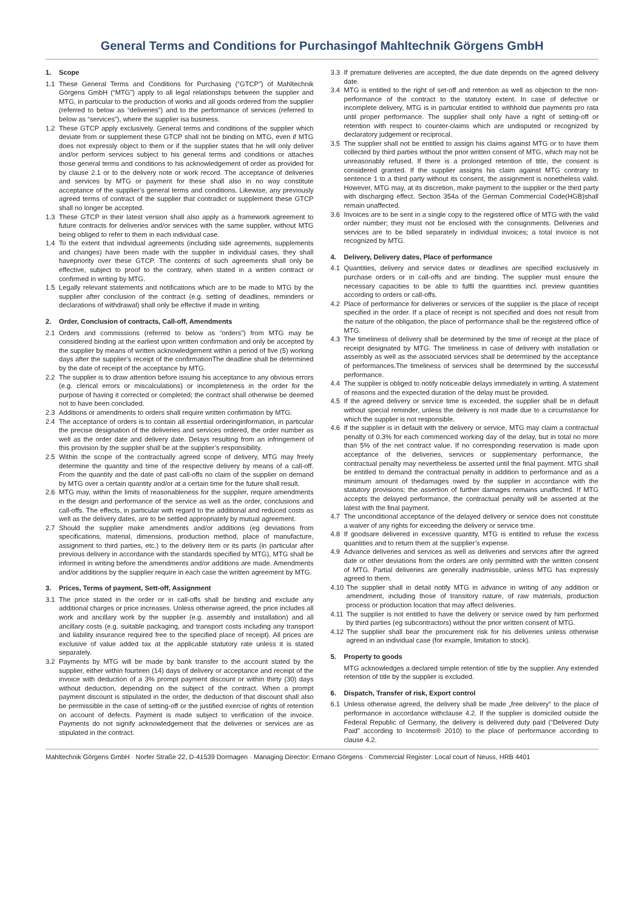General Terms and Conditions for Purchasingof Mahltechnik Görgens GmbH
1. Scope
1.1 These General Terms and Conditions for Purchasing (“GTCP”) of Mahltechnik Görgens GmbH (“MTG”) apply to all legal relationships between the supplier and MTG, in particular to the production of works and all goods ordered from the supplier (referred to below as “deliveries”) and to the performance of services (referred to below as “services”), where the supplier isa business.
1.2 These GTCP apply exclusively. General terms and conditions of the supplier which deviate from or supplement these GTCP shall not be binding on MTG, even if MTG does not expressly object to them or if the supplier states that he will only deliver and/or perform services subject to his general terms and conditions or attaches those general terms and conditions to his acknowledgement of order as provided for by clause 2.1 or to the delivery note or work record. The acceptance of deliveries and services by MTG or payment for these shall also in no way constitute acceptance of the supplier’s general terms and conditions. Likewise, any previously agreed terms of contract of the supplier that contradict or supplement these GTCP shall no longer be accepted.
1.3 These GTCP in their latest version shall also apply as a framework agreement to future contracts for deliveries and/or services with the same supplier, without MTG being obliged to refer to them in each individual case.
1.4 To the extent that individual agreements (including side agreements, supplements and changes) have been made with the supplier in individual cases, they shall havepriority over these GTCP. The contents of such agreements shall only be effective, subject to proof to the contrary, when stated in a written contract or confirmed in writing by MTG.
1.5 Legally relevant statements and notifications which are to be made to MTG by the supplier after conclusion of the contract (e.g. setting of deadlines, reminders or declarations of withdrawal) shall only be effective if made in writing.
2. Order, Conclusion of contracts, Call-off, Amendments
2.1 Orders and commissions (referred to below as “orders”) from MTG may be considered binding at the earliest upon written confirmation and only be accepted by the supplier by means of written acknowledgement within a period of five (5) working days after the supplier’s receipt of the confirmationThe deadline shall be determined by the date of receipt of the acceptance by MTG.
2.2 The supplier is to draw attention before issuing his acceptance to any obvious errors (e.g. clerical errors or miscalculations) or incompleteness in the order for the purpose of having it corrected or completed; the contract shall otherwise be deemed not to have been concluded.
2.3 Additions or amendments to orders shall require written confirmation by MTG.
2.4 The acceptance of orders is to contain all essential orderinginformation, in particular the precise designation of the deliveries and services ordered, the order number as well as the order date and delivery date. Delays resulting from an infringement of this provision by the supplier shall be at the supplier’s responsibility.
2.5 Within the scope of the contractually agreed scope of delivery, MTG may freely determine the quantity and time of the respective delivery by means of a call-off. From the quantity and the date of past call-offs no claim of the supplier on demand by MTG over a certain quantity and/or at a certain time for the future shall result.
2.6 MTG may, within the limits of reasonableness for the supplier, require amendments in the design and performance of the service as well as the order, conclusions and call-offs. The effects, in particular with regard to the additional and reduced costs as well as the delivery dates, are to be settled appropriately by mutual agreement.
2.7 Should the supplier make amendments and/or additions (eg deviations from specifications, material, dimensions, production method, place of manufacture, assignment to third parties, etc.) to the delivery item or its parts (in particular after previous delivery in accordance with the standards specified by MTG), MTG shall be informed in writing before the amendments and/or additions are made. Amendments and/or additions by the supplier require in each case the written agreement by MTG.
3. Prices, Terms of payment, Sett-off, Assignment
3.1 The price stated in the order or in call-offs shall be binding and exclude any additional charges or price increases. Unless otherwise agreed, the price includes all work and ancillary work by the supplier (e.g. assembly and installation) and all ancillary costs (e.g. suitable packaging, and transport costs including any transport and liability insurance required free to the specified place of receipt). All prices are exclusive of value added tax at the applicable statutory rate unless it is stated separately.
3.2 Payments by MTG will be made by bank transfer to the account stated by the supplier, either within fourteen (14) days of delivery or acceptance and receipt of the invoice with deduction of a 3% prompt payment discount or within thirty (30) days without deduction, depending on the subject of the contract. When a prompt payment discount is stipulated in the order, the deduction of that discount shall also be permissible in the case of setting-off or the justified exercise of rights of retention on account of defects. Payment is made subject to verification of the invoice. Payments do not signify acknowledgement that the deliveries or services are as stipulated in the contract.
3.3 If premature deliveries are accepted, the due date depends on the agreed delivery date.
3.4 MTG is entitled to the right of set-off and retention as well as objection to the non-performance of the contract to the statutory extent. In case of defective or incomplete delivery, MTG is in particular entitled to withhold due payments pro rata until proper performance. The supplier shall only have a right of setting-off or retention with respect to counter-claims which are undisputed or recognized by declaratory judgement or reciprocal.
3.5 The supplier shall not be entitled to assign his claims against MTG or to have them collected by third parties without the prior written consent of MTG, which may not be unreasonably refused. If there is a prolonged retention of title, the consent is considered granted. If the supplier assigns his claim against MTG contrary to sentence 1 to a third party without its consent, the assignment is nonetheless valid. However, MTG may, at its discretion, make payment to the supplier or the third party with discharging effect. Section 354a of the German Commercial Code(HGB)shall remain unaffected.
3.6 Invoices are to be sent in a single copy to the registered office of MTG with the valid order number; they must not be enclosed with the consignments. Deliveries and services are to be billed separately in individual invoices; a total invoice is not recognized by MTG.
4. Delivery, Delivery dates, Place of performance
4.1 Quantities, delivery and service dates or deadlines are specified exclusively in purchase orders or in call-offs and are binding. The supplier must ensure the necessary capacities to be able to fulfil the quantities incl. preview quantities according to orders or call-offs.
4.2 Place of performance for deliveries or services of the supplier is the place of receipt specified in the order. If a place of receipt is not specified and does not result from the nature of the obligation, the place of performance shall be the registered office of MTG.
4.3 The timeliness of delivery shall be determined by the time of receipt at the place of receipt designated by MTG. The timeliness in case of delivery with installation or assembly as well as the associated services shall be determined by the acceptance of performances.The timeliness of services shall be determined by the successful performance.
4.4 The supplier is obliged to notify noticeable delays immediately in writing. A statement of reasons and the expected duration of the delay must be provided.
4.5 If the agreed delivery or service time is exceeded, the supplier shall be in default without special reminder, unless the delivery is not made due to a circumstance for which the supplier is not responsible.
4.6 If the supplier is in default with the delivery or service, MTG may claim a contractual penalty of 0.3% for each commenced working day of the delay, but in total no more than 5% of the net contract value. If no corresponding reservation is made upon acceptance of the deliveries, services or supplementary performance, the contractual penalty may nevertheless be asserted until the final payment. MTG shall be entitled to demand the contractual penalty in addition to performance and as a minimum amount of thedamages owed by the supplier in accordance with the statutory provisions; the assertion of further damages remains unaffected. If MTG accepts the delayed performance, the contractual penalty will be asserted at the latest with the final payment.
4.7 The unconditional acceptance of the delayed delivery or service does not constitute a waiver of any rights for exceeding the delivery or service time.
4.8 If goodsare delivered in excessive quantity, MTG is entitled to refuse the excess quantities and to return them at the supplier’s expense.
4.9 Advance deliveries and services as well as deliveries and services after the agreed date or other deviations from the orders are only permitted with the written consent of MTG. Partial deliveries are generally inadmissible, unless MTG has expressly agreed to them.
4.10 The supplier shall in detail notify MTG in advance in writing of any addition or amendment, including those of transitory nature, of raw materials, production process or production location that may affect deliveries.
4.11 The supplier is not entitled to have the delivery or service owed by him performed by third parties (eg subcontractors) without the prior written consent of MTG.
4.12 The supplier shall bear the procurement risk for his deliveries unless otherwise agreed in an individual case (for example, limitation to stock).
5. Property to goods
MTG acknowledges a declared simple retention of title by the supplier. Any extended retention of title by the supplier is excluded.
6. Dispatch, Transfer of risk, Export control
6.1 Unless otherwise agreed, the delivery shall be made „free delivery“ to the place of performance in accordance withclause 4.2. If the supplier is domiciled outside the Federal Republic of Germany, the delivery is delivered duty paid (“Delivered Duty Paid” according to Incoterms® 2010) to the place of performance according to clause 4.2.
Mahltechnik Görgens GmbH · Norfer Straße 22, D-41539 Dormagen · Managing Director: Ermano Görgens · Commercial Register: Local court of Neuss, HRB 4401